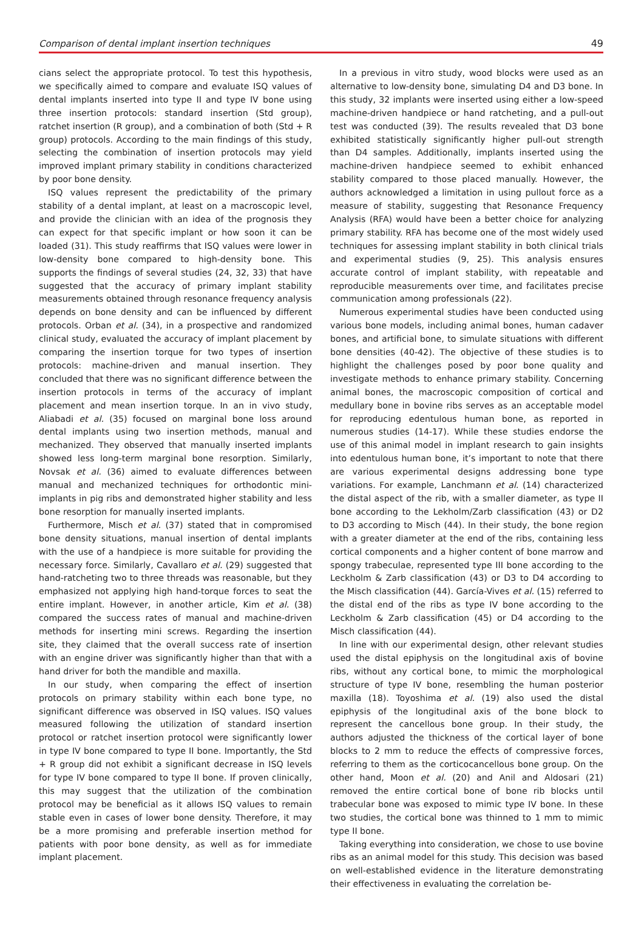Comparison of dental implant insertion techniques 49
cians select the appropriate protocol. To test this hypothesis, we specifically aimed to compare and evaluate ISQ values of dental implants inserted into type II and type IV bone using three insertion protocols: standard insertion (Std group), ratchet insertion (R group), and a combination of both (Std + R group) protocols. According to the main findings of this study, selecting the combination of insertion protocols may yield improved implant primary stability in conditions characterized by poor bone density.
ISQ values represent the predictability of the primary stability of a dental implant, at least on a macroscopic level, and provide the clinician with an idea of the prognosis they can expect for that specific implant or how soon it can be loaded (31). This study reaffirms that ISQ values were lower in low-density bone compared to high-density bone. This supports the findings of several studies (24, 32, 33) that have suggested that the accuracy of primary implant stability measurements obtained through resonance frequency analysis depends on bone density and can be influenced by different protocols. Orban et al. (34), in a prospective and randomized clinical study, evaluated the accuracy of implant placement by comparing the insertion torque for two types of insertion protocols: machine-driven and manual insertion. They concluded that there was no significant difference between the insertion protocols in terms of the accuracy of implant placement and mean insertion torque. In an in vivo study, Aliabadi et al. (35) focused on marginal bone loss around dental implants using two insertion methods, manual and mechanized. They observed that manually inserted implants showed less long-term marginal bone resorption. Similarly, Novsak et al. (36) aimed to evaluate differences between manual and mechanized techniques for orthodontic mini-implants in pig ribs and demonstrated higher stability and less bone resorption for manually inserted implants.
Furthermore, Misch et al. (37) stated that in compromised bone density situations, manual insertion of dental implants with the use of a handpiece is more suitable for providing the necessary force. Similarly, Cavallaro et al. (29) suggested that hand-ratcheting two to three threads was reasonable, but they emphasized not applying high hand-torque forces to seat the entire implant. However, in another article, Kim et al. (38) compared the success rates of manual and machine-driven methods for inserting mini screws. Regarding the insertion site, they claimed that the overall success rate of insertion with an engine driver was significantly higher than that with a hand driver for both the mandible and maxilla.
In our study, when comparing the effect of insertion protocols on primary stability within each bone type, no significant difference was observed in ISQ values. ISQ values measured following the utilization of standard insertion protocol or ratchet insertion protocol were significantly lower in type IV bone compared to type II bone. Importantly, the Std + R group did not exhibit a significant decrease in ISQ levels for type IV bone compared to type II bone. If proven clinically, this may suggest that the utilization of the combination protocol may be beneficial as it allows ISQ values to remain stable even in cases of lower bone density. Therefore, it may be a more promising and preferable insertion method for patients with poor bone density, as well as for immediate implant placement.
In a previous in vitro study, wood blocks were used as an alternative to low-density bone, simulating D4 and D3 bone. In this study, 32 implants were inserted using either a low-speed machine-driven handpiece or hand ratcheting, and a pull-out test was conducted (39). The results revealed that D3 bone exhibited statistically significantly higher pull-out strength than D4 samples. Additionally, implants inserted using the machine-driven handpiece seemed to exhibit enhanced stability compared to those placed manually. However, the authors acknowledged a limitation in using pullout force as a measure of stability, suggesting that Resonance Frequency Analysis (RFA) would have been a better choice for analyzing primary stability. RFA has become one of the most widely used techniques for assessing implant stability in both clinical trials and experimental studies (9, 25). This analysis ensures accurate control of implant stability, with repeatable and reproducible measurements over time, and facilitates precise communication among professionals (22).
Numerous experimental studies have been conducted using various bone models, including animal bones, human cadaver bones, and artificial bone, to simulate situations with different bone densities (40-42). The objective of these studies is to highlight the challenges posed by poor bone quality and investigate methods to enhance primary stability. Concerning animal bones, the macroscopic composition of cortical and medullary bone in bovine ribs serves as an acceptable model for reproducing edentulous human bone, as reported in numerous studies (14-17). While these studies endorse the use of this animal model in implant research to gain insights into edentulous human bone, it’s important to note that there are various experimental designs addressing bone type variations. For example, Lanchmann et al. (14) characterized the distal aspect of the rib, with a smaller diameter, as type II bone according to the Lekholm/Zarb classification (43) or D2 to D3 according to Misch (44). In their study, the bone region with a greater diameter at the end of the ribs, containing less cortical components and a higher content of bone marrow and spongy trabeculae, represented type III bone according to the Leckholm & Zarb classification (43) or D3 to D4 according to the Misch classification (44). García-Vives et al. (15) referred to the distal end of the ribs as type IV bone according to the Leckholm & Zarb classification (45) or D4 according to the Misch classification (44).
In line with our experimental design, other relevant studies used the distal epiphysis on the longitudinal axis of bovine ribs, without any cortical bone, to mimic the morphological structure of type IV bone, resembling the human posterior maxilla (18). Toyoshima et al. (19) also used the distal epiphysis of the longitudinal axis of the bone block to represent the cancellous bone group. In their study, the authors adjusted the thickness of the cortical layer of bone blocks to 2 mm to reduce the effects of compressive forces, referring to them as the corticocancellous bone group. On the other hand, Moon et al. (20) and Anil and Aldosari (21) removed the entire cortical bone of bone rib blocks until trabecular bone was exposed to mimic type IV bone. In these two studies, the cortical bone was thinned to 1 mm to mimic type II bone.
Taking everything into consideration, we chose to use bovine ribs as an animal model for this study. This decision was based on well-established evidence in the literature demonstrating their effectiveness in evaluating the correlation be-